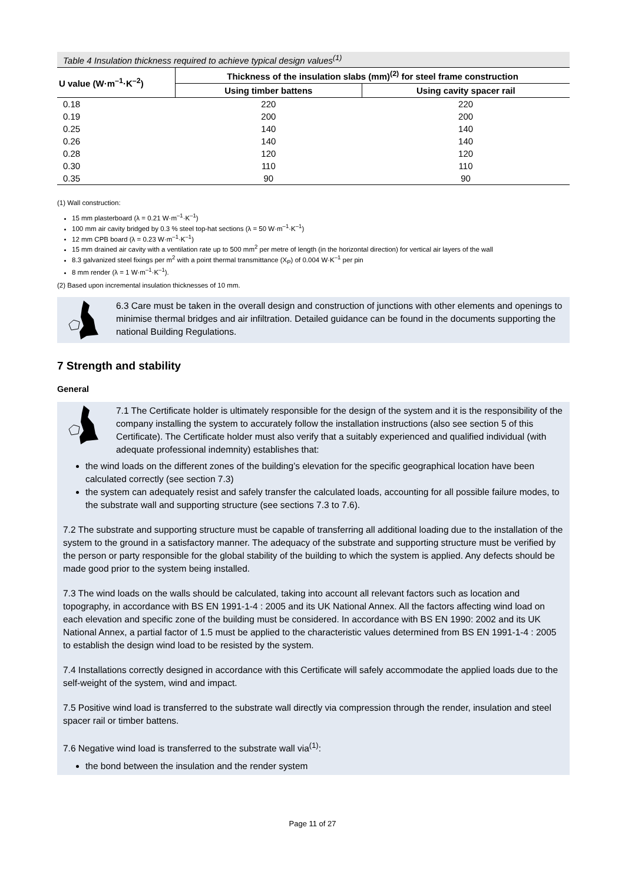Table 4 Insulation thickness required to achieve typical design values<sup>(1)</sup>
| U value (W·m<sup>–1</sup>·K<sup>–2</sup>) | Thickness of the insulation slabs (mm)<sup>(2)</sup> for steel frame construction | |
| --- | --- | --- |
| | Using timber battens | Using cavity spacer rail |
| 0.18 | 220 | 220 |
| 0.19 | 200 | 200 |
| 0.25 | 140 | 140 |
| 0.26 | 140 | 140 |
| 0.28 | 120 | 120 |
| 0.30 | 110 | 110 |
| 0.35 | 90 | 90 |
(1) Wall construction:
15 mm plasterboard (λ = 0.21 W·m<sup>–1</sup>·K<sup>–1</sup>)
100 mm air cavity bridged by 0.3 % steel top-hat sections (λ = 50 W·m<sup>–1</sup>·K<sup>–1</sup>)
12 mm CPB board (λ = 0.23 W·m<sup>–1</sup>·K<sup>–1</sup>)
15 mm drained air cavity with a ventilation rate up to 500 mm<sup>2</sup> per metre of length (in the horizontal direction) for vertical air layers of the wall
8.3 galvanized steel fixings per m<sup>2</sup> with a point thermal transmittance (X<sub>P</sub>) of 0.004 W·K<sup>–1</sup> per pin
8 mm render (λ = 1 W·m<sup>–1</sup>·K<sup>–1</sup>).
(2) Based upon incremental insulation thicknesses of 10 mm.
6.3 Care must be taken in the overall design and construction of junctions with other elements and openings to minimise thermal bridges and air infiltration. Detailed guidance can be found in the documents supporting the national Building Regulations.
7 Strength and stability
General
7.1 The Certificate holder is ultimately responsible for the design of the system and it is the responsibility of the company installing the system to accurately follow the installation instructions (also see section 5 of this Certificate). The Certificate holder must also verify that a suitably experienced and qualified individual (with adequate professional indemnity) establishes that:
the wind loads on the different zones of the building’s elevation for the specific geographical location have been calculated correctly (see section 7.3)
the system can adequately resist and safely transfer the calculated loads, accounting for all possible failure modes, to the substrate wall and supporting structure (see sections 7.3 to 7.6).
7.2 The substrate and supporting structure must be capable of transferring all additional loading due to the installation of the system to the ground in a satisfactory manner. The adequacy of the substrate and supporting structure must be verified by the person or party responsible for the global stability of the building to which the system is applied. Any defects should be made good prior to the system being installed.
7.3 The wind loads on the walls should be calculated, taking into account all relevant factors such as location and topography, in accordance with BS EN 1991-1-4 : 2005 and its UK National Annex. All the factors affecting wind load on each elevation and specific zone of the building must be considered. In accordance with BS EN 1990: 2002 and its UK National Annex, a partial factor of 1.5 must be applied to the characteristic values determined from BS EN 1991-1-4 : 2005 to establish the design wind load to be resisted by the system.
7.4 Installations correctly designed in accordance with this Certificate will safely accommodate the applied loads due to the self-weight of the system, wind and impact.
7.5 Positive wind load is transferred to the substrate wall directly via compression through the render, insulation and steel spacer rail or timber battens.
7.6 Negative wind load is transferred to the substrate wall via<sup>(1)</sup>:
the bond between the insulation and the render system
Page 11 of 27